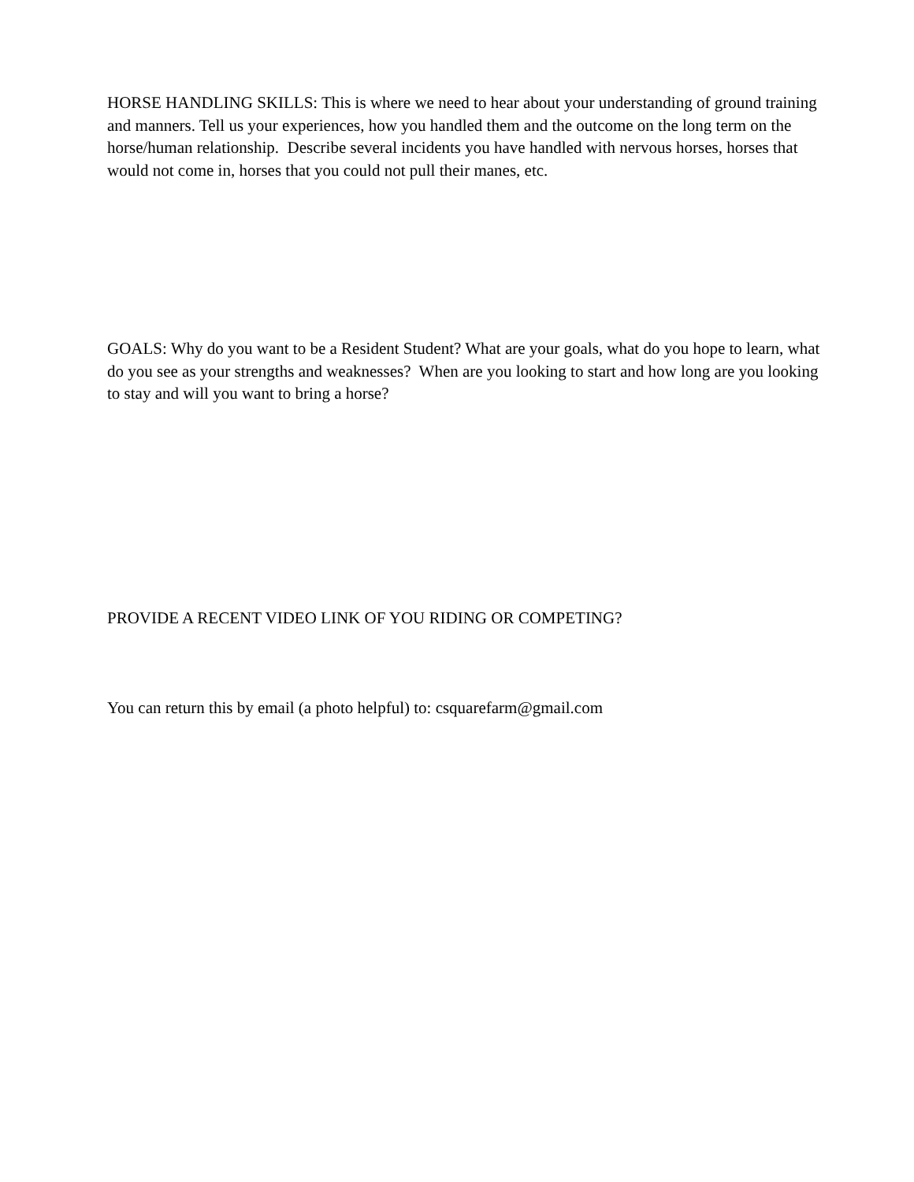HORSE HANDLING SKILLS: This is where we need to hear about your understanding of ground training and manners. Tell us your experiences, how you handled them and the outcome on the long term on the horse/human relationship. Describe several incidents you have handled with nervous horses, horses that would not come in, horses that you could not pull their manes, etc.
GOALS: Why do you want to be a Resident Student? What are your goals, what do you hope to learn, what do you see as your strengths and weaknesses? When are you looking to start and how long are you looking to stay and will you want to bring a horse?
PROVIDE A RECENT VIDEO LINK OF YOU RIDING OR COMPETING?
You can return this by email (a photo helpful) to: csquarefarm@gmail.com